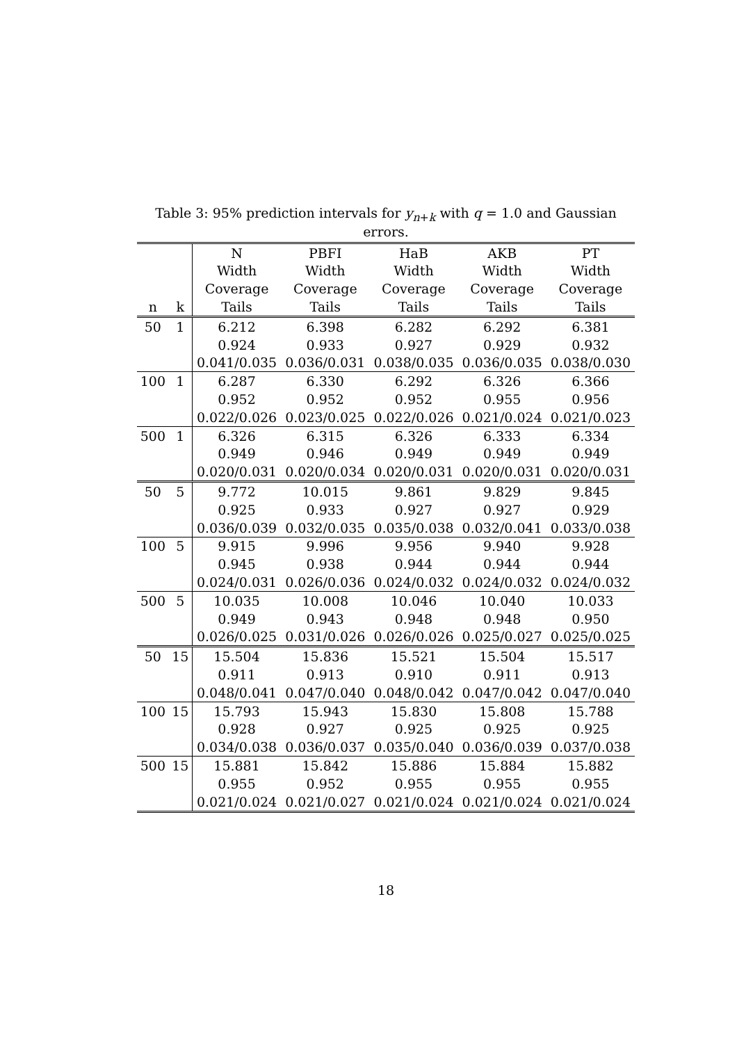Table 3: 95% prediction intervals for y<sub>n+k</sub> with q = 1.0 and Gaussian errors.
| | | N | PBFI | HaB | AKB | PT |
| --- | --- | --- | --- | --- | --- | --- |
| | | Width | Width | Width | Width | Width |
| | | Coverage | Coverage | Coverage | Coverage | Coverage |
| n | k | Tails | Tails | Tails | Tails | Tails |
| 50 | 1 | 6.212 | 6.398 | 6.282 | 6.292 | 6.381 |
| | | 0.924 | 0.933 | 0.927 | 0.929 | 0.932 |
| | | 0.041/0.035 | 0.036/0.031 | 0.038/0.035 | 0.036/0.035 | 0.038/0.030 |
| 100 | 1 | 6.287 | 6.330 | 6.292 | 6.326 | 6.366 |
| | | 0.952 | 0.952 | 0.952 | 0.955 | 0.956 |
| | | 0.022/0.026 | 0.023/0.025 | 0.022/0.026 | 0.021/0.024 | 0.021/0.023 |
| 500 | 1 | 6.326 | 6.315 | 6.326 | 6.333 | 6.334 |
| | | 0.949 | 0.946 | 0.949 | 0.949 | 0.949 |
| | | 0.020/0.031 | 0.020/0.034 | 0.020/0.031 | 0.020/0.031 | 0.020/0.031 |
| 50 | 5 | 9.772 | 10.015 | 9.861 | 9.829 | 9.845 |
| | | 0.925 | 0.933 | 0.927 | 0.927 | 0.929 |
| | | 0.036/0.039 | 0.032/0.035 | 0.035/0.038 | 0.032/0.041 | 0.033/0.038 |
| 100 | 5 | 9.915 | 9.996 | 9.956 | 9.940 | 9.928 |
| | | 0.945 | 0.938 | 0.944 | 0.944 | 0.944 |
| | | 0.024/0.031 | 0.026/0.036 | 0.024/0.032 | 0.024/0.032 | 0.024/0.032 |
| 500 | 5 | 10.035 | 10.008 | 10.046 | 10.040 | 10.033 |
| | | 0.949 | 0.943 | 0.948 | 0.948 | 0.950 |
| | | 0.026/0.025 | 0.031/0.026 | 0.026/0.026 | 0.025/0.027 | 0.025/0.025 |
| 50 | 15 | 15.504 | 15.836 | 15.521 | 15.504 | 15.517 |
| | | 0.911 | 0.913 | 0.910 | 0.911 | 0.913 |
| | | 0.048/0.041 | 0.047/0.040 | 0.048/0.042 | 0.047/0.042 | 0.047/0.040 |
| 100 | 15 | 15.793 | 15.943 | 15.830 | 15.808 | 15.788 |
| | | 0.928 | 0.927 | 0.925 | 0.925 | 0.925 |
| | | 0.034/0.038 | 0.036/0.037 | 0.035/0.040 | 0.036/0.039 | 0.037/0.038 |
| 500 | 15 | 15.881 | 15.842 | 15.886 | 15.884 | 15.882 |
| | | 0.955 | 0.952 | 0.955 | 0.955 | 0.955 |
| | | 0.021/0.024 | 0.021/0.027 | 0.021/0.024 | 0.021/0.024 | 0.021/0.024 |
18